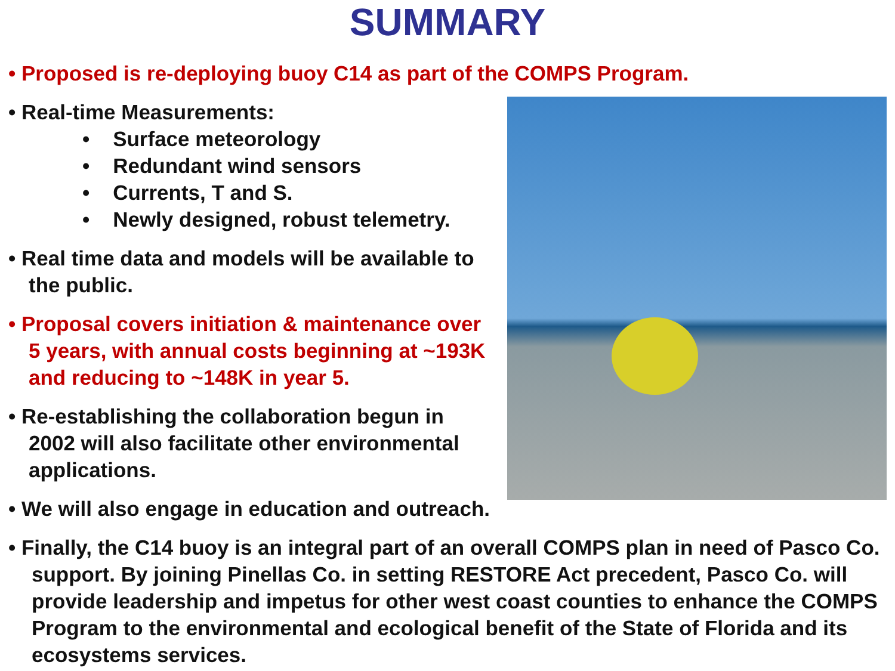SUMMARY
• Proposed is re-deploying buoy C14 as part of the COMPS Program.
• Real-time Measurements:
• Surface meteorology
• Redundant wind sensors
• Currents, T and S.
• Newly designed, robust telemetry.
• Real time data and models will be available to the public.
• Proposal covers initiation & maintenance over 5 years, with annual costs beginning at ~193K and reducing to ~148K in year 5.
• Re-establishing the collaboration begun in 2002 will also facilitate other environmental applications.
• We will also engage in education and outreach.
• Finally, the C14 buoy is an integral part of an overall COMPS plan in need of Pasco Co. support. By joining Pinellas Co. in setting RESTORE Act precedent, Pasco Co. will provide leadership and impetus for other west coast counties to enhance the COMPS Program to the environmental and ecological benefit of the State of Florida and its ecosystems services.